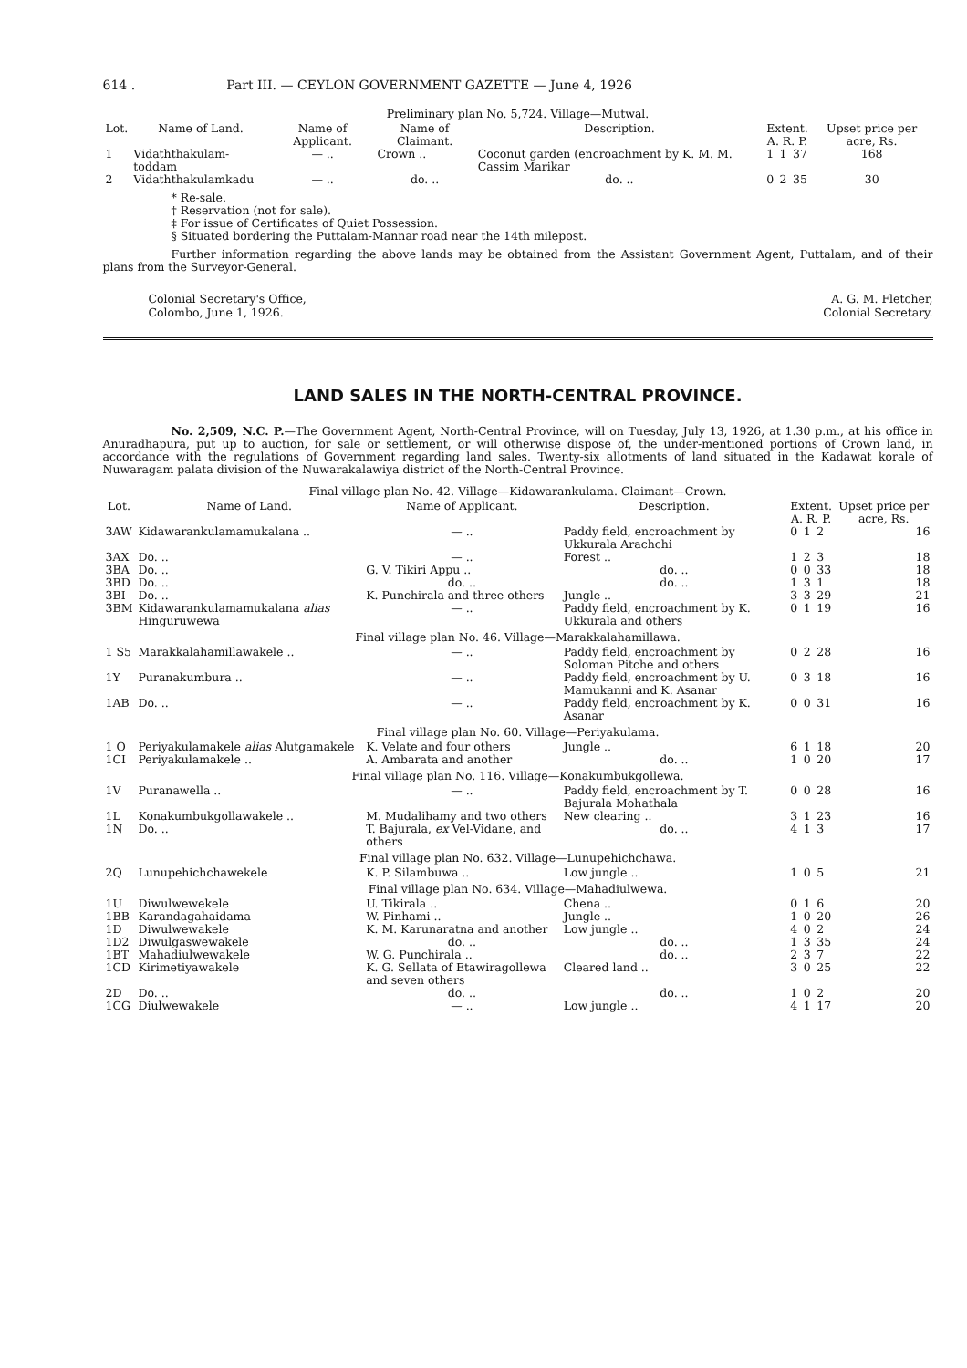614 . Part III. — CEYLON GOVERNMENT GAZETTE — June 4, 1926
| Preliminary plan No. 5,724. Village—Mutwal. | | | | | | | | |
| Lot. | Name of Land. | Name of Applicant. | Name of Claimant. | Description. | Extent. A. R. P. | | | Upset price per acre, Rs. |
| 1 | Vidaththakulam-toddam | — .. | Crown .. | Coconut garden (encroachment by K. M. M. Cassim Marikar | 1 | 1 | 37 | 168 |
| 2 | Vidaththakulamkadu | — .. | do. .. | do. .. | 0 | 2 | 35 | 30 |
* Re-sale.
† Reservation (not for sale).
‡ For issue of Certificates of Quiet Possession.
§ Situated bordering the Puttalam-Mannar road near the 14th milepost.
Further information regarding the above lands may be obtained from the Assistant Government Agent, Puttalam, and of their plans from the Surveyor-General.
Colonial Secretary's Office,
Colombo, June 1, 1926.
A. G. M. Fletcher,
Colonial Secretary.
LAND SALES IN THE NORTH-CENTRAL PROVINCE.
No. 2,509, N.C. P.—The Government Agent, North-Central Province, will on Tuesday, July 13, 1926, at 1.30 p.m., at his office in Anuradhapura, put up to auction, for sale or settlement, or will otherwise dispose of, the under-mentioned portions of Crown land, in accordance with the regulations of Government regarding land sales. Twenty-six allotments of land situated in the Kadawat korale of Nuwaragam palata division of the Nuwarakalawiya district of the North-Central Province.
| Final village plan No. 42. Village—Kidawarankulama. Claimant—Crown. | | | | | | | |
| Lot. | Name of Land. | Name of Applicant. | Description. | Extent. A. R. P. | | | Upset price per acre, Rs. |
| 3AW | Kidawarankulamamukalana .. | — .. | Paddy field, encroachment by Ukkurala Arachchi | 0 | 1 | 2 | 16 |
| 3AX | Do. .. | — .. | Forest .. | 1 | 2 | 3 | 18 |
| 3BA | Do. .. | G. V. Tikiri Appu .. | do. .. | 0 | 0 | 33 | 18 |
| 3BD | Do. .. | do. .. | do. .. | 1 | 3 | 1 | 18 |
| 3BI | Do. .. | K. Punchirala and three others | Jungle .. | 3 | 3 | 29 | 21 |
| 3BM | Kidawarankulamamukalana alias Hinguruwewa | — .. | Paddy field, encroachment by K. Ukkurala and others | 0 | 1 | 19 | 16 |
| Final village plan No. 46. Village—Marakkalahamillawa. | | | | | | | |
| 1 S5 | Marakkalahamillawakele .. | — .. | Paddy field, encroachment by Soloman Pitche and others | 0 | 2 | 28 | 16 |
| 1Y | Puranakumbura .. | — .. | Paddy field, encroachment by U. Mamukanni and K. Asanar | 0 | 3 | 18 | 16 |
| 1AB | Do. .. | — .. | Paddy field, encroachment by K. Asanar | 0 | 0 | 31 | 16 |
| Final village plan No. 60. Village—Periyakulama. | | | | | | | |
| 1 O | Periyakulamakele alias Alutgamakele | K. Velate and four others | Jungle .. | 6 | 1 | 18 | 20 |
| 1CI | Periyakulamakele .. | A. Ambarata and another | do. .. | 1 | 0 | 20 | 17 |
| Final village plan No. 116. Village—Konakumbukgollewa. | | | | | | | |
| 1V | Puranawella .. | — .. | Paddy field, encroachment by T. Bajurala Mohathala | 0 | 0 | 28 | 16 |
| 1L | Konakumbukgollawakele .. | M. Mudalihamy and two others | New clearing .. | 3 | 1 | 23 | 16 |
| 1N | Do. .. | T. Bajurala, ex Vel-Vidane, and others | do. .. | 4 | 1 | 3 | 17 |
| Final village plan No. 632. Village—Lunupehichchawa. | | | | | | | |
| 2Q | Lunupehichchawekele | K. P. Silambuwa .. | Low jungle .. | 1 | 0 | 5 | 21 |
| Final village plan No. 634. Village—Mahadiulwewa. | | | | | | | |
| 1U | Diwulwewekele | U. Tikirala .. | Chena .. | 0 | 1 | 6 | 20 |
| 1BB | Karandagahaidama | W. Pinhami .. | Jungle .. | 1 | 0 | 20 | 26 |
| 1D | Diwulwewakele | K. M. Karunaratna and another | Low jungle .. | 4 | 0 | 2 | 24 |
| 1D2 | Diwulgaswewakele | do. .. | do. .. | 1 | 3 | 35 | 24 |
| 1BT | Mahadiulwewakele | W. G. Punchirala .. | do. .. | 2 | 3 | 7 | 22 |
| 1CD | Kirimetiyawakele | K. G. Sellata of Etawiragollewa and seven others | Cleared land .. | 3 | 0 | 25 | 22 |
| 2D | Do. .. | do. .. | do. .. | 1 | 0 | 2 | 20 |
| 1CG | Diulwewakele | — .. | Low jungle .. | 4 | 1 | 17 | 20 |